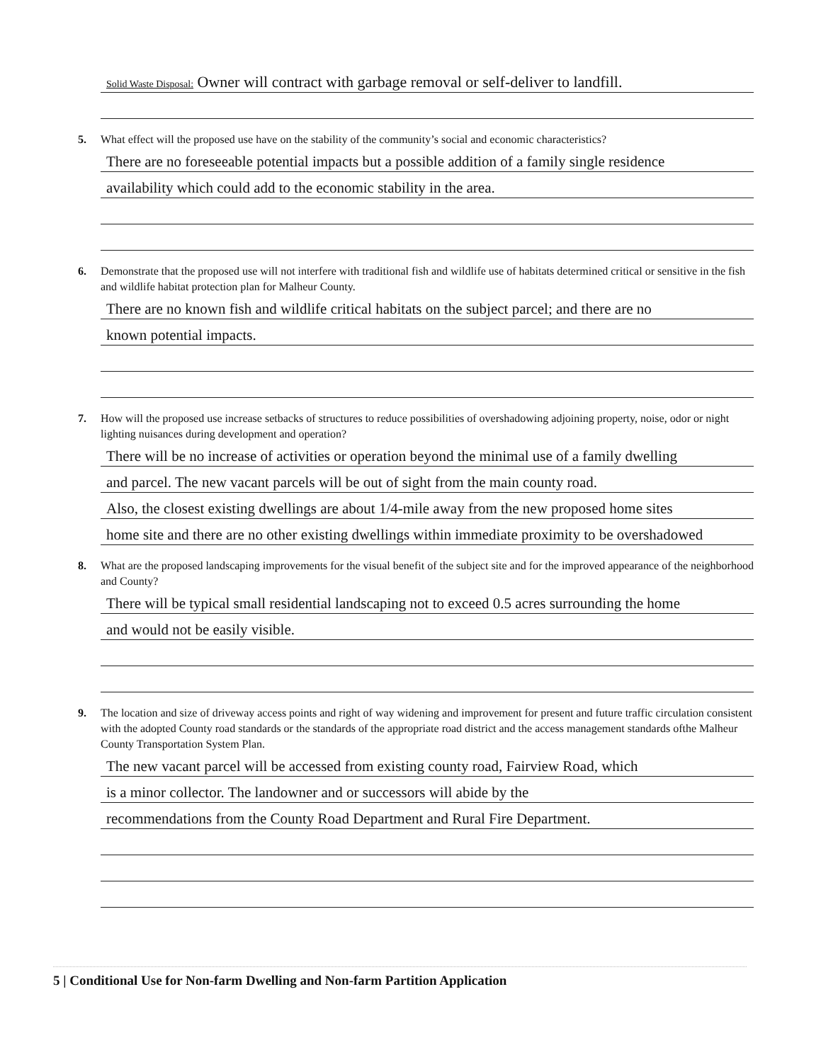Solid Waste Disposal: Owner will contract with garbage removal or self-deliver to landfill.
5. What effect will the proposed use have on the stability of the community’s social and economic characteristics?
There are no foreseeable potential impacts but a possible addition of a family single residence
availability which could add to the economic stability in the area.
6. Demonstrate that the proposed use will not interfere with traditional fish and wildlife use of habitats determined critical or sensitive in the fish and wildlife habitat protection plan for Malheur County.
There are no known fish and wildlife critical habitats on the subject parcel; and there are no
known potential impacts.
7. How will the proposed use increase setbacks of structures to reduce possibilities of overshadowing adjoining property, noise, odor or night lighting nuisances during development and operation?
There will be no increase of activities or operation beyond the minimal use of a family dwelling
and parcel. The new vacant parcels will be out of sight from the main county road.
Also, the closest existing dwellings are about 1/4-mile away from the new proposed home sites
home site and there are no other existing dwellings within immediate proximity to be overshadowed
8. What are the proposed landscaping improvements for the visual benefit of the subject site and for the improved appearance of the neighborhood and County?
There will be typical small residential landscaping not to exceed 0.5 acres surrounding the home
and would not be easily visible.
9. The location and size of driveway access points and right of way widening and improvement for present and future traffic circulation consistent with the adopted County road standards or the standards of the appropriate road district and the access management standards ofthe Malheur County Transportation System Plan.
The new vacant parcel will be accessed from existing county road, Fairview Road, which
is a minor collector. The landowner and or successors will abide by the
recommendations from the County Road Department and Rural Fire Department.
5 | Conditional Use for Non-farm Dwelling and Non-farm Partition Application